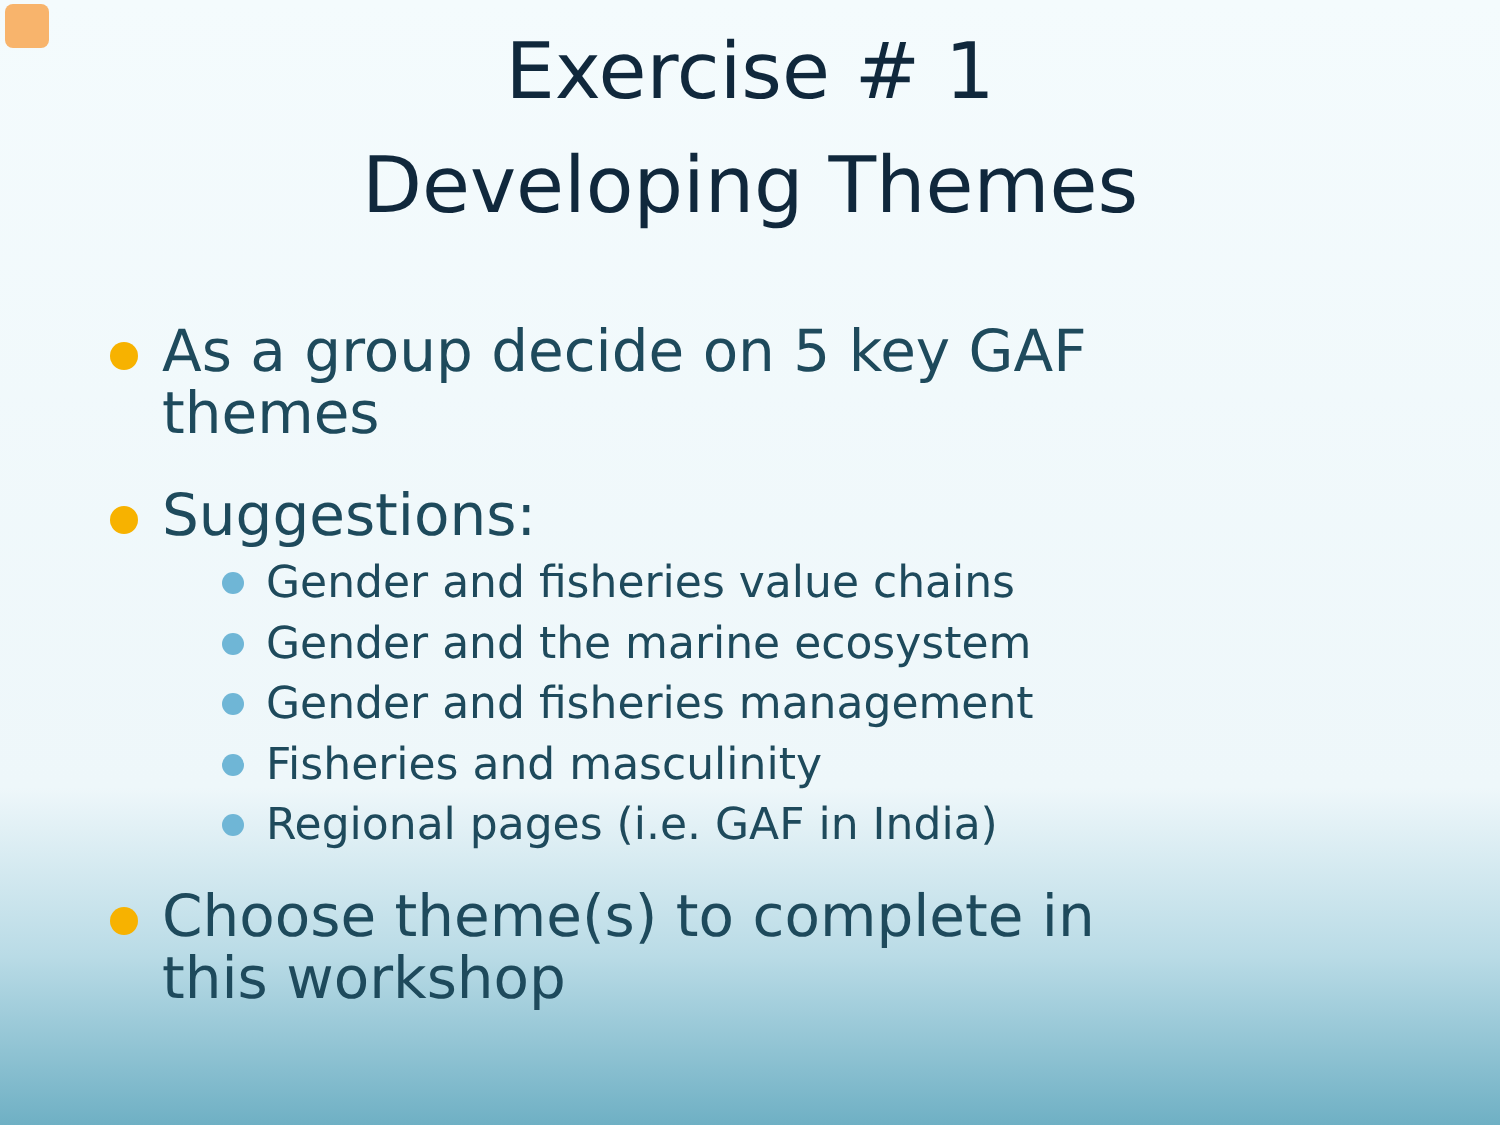Exercise # 1
Developing Themes
As a group decide on 5 key GAF themes
Suggestions:
Gender and fisheries value chains
Gender and the marine ecosystem
Gender and fisheries management
Fisheries and masculinity
Regional pages (i.e. GAF in India)
Choose theme(s) to complete in this workshop